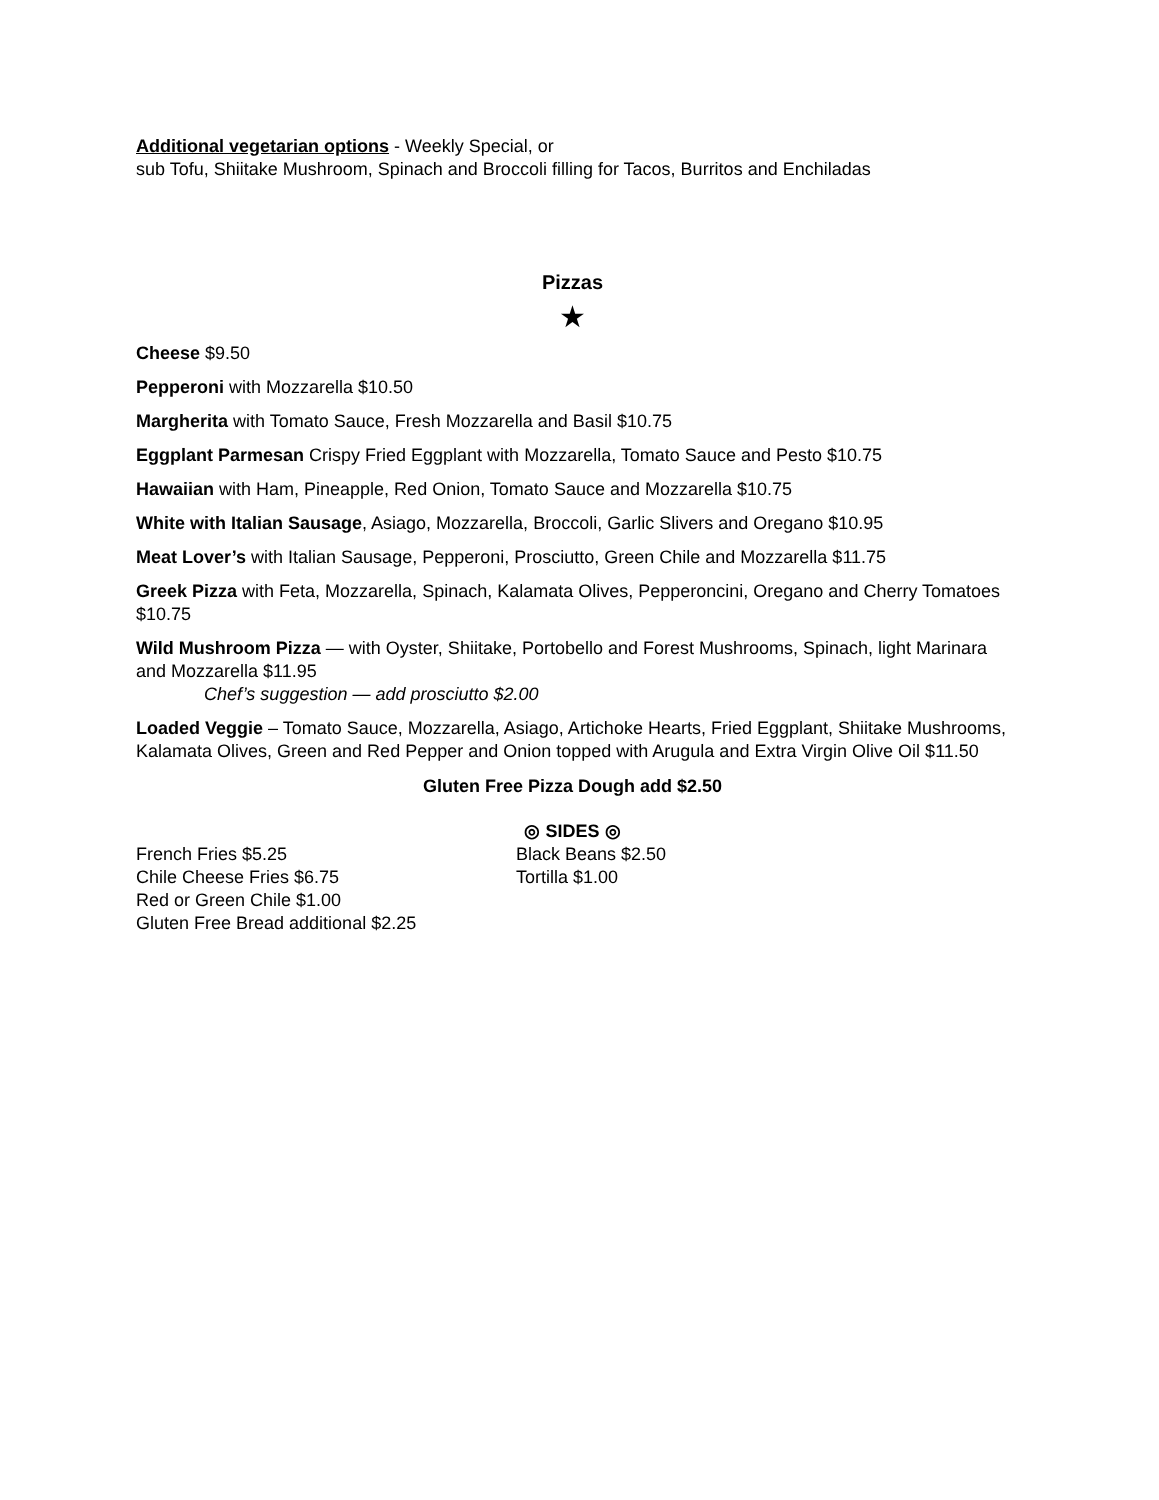Additional vegetarian options - Weekly Special, or
sub Tofu, Shiitake Mushroom, Spinach and Broccoli filling for Tacos, Burritos and Enchiladas
Pizzas
★
Cheese $9.50
Pepperoni with Mozzarella $10.50
Margherita with Tomato Sauce, Fresh Mozzarella and Basil $10.75
Eggplant Parmesan Crispy Fried Eggplant with Mozzarella, Tomato Sauce and Pesto $10.75
Hawaiian with Ham, Pineapple, Red Onion, Tomato Sauce and Mozzarella $10.75
White with Italian Sausage, Asiago, Mozzarella, Broccoli, Garlic Slivers and Oregano $10.95
Meat Lover’s with Italian Sausage, Pepperoni, Prosciutto, Green Chile and Mozzarella $11.75
Greek Pizza with Feta, Mozzarella, Spinach, Kalamata Olives, Pepperoncini, Oregano and Cherry Tomatoes $10.75
Wild Mushroom Pizza — with Oyster, Shiitake, Portobello and Forest Mushrooms, Spinach, light Marinara and Mozzarella $11.95
Chef’s suggestion — add prosciutto $2.00
Loaded Veggie – Tomato Sauce, Mozzarella, Asiago, Artichoke Hearts, Fried Eggplant, Shiitake Mushrooms, Kalamata Olives, Green and Red Pepper and Onion topped with Arugula and Extra Virgin Olive Oil $11.50
Gluten Free Pizza Dough add $2.50
◎ SIDES ◎
French Fries $5.25
Chile Cheese Fries $6.75
Red or Green Chile $1.00
Gluten Free Bread additional $2.25
Black Beans $2.50
Tortilla $1.00